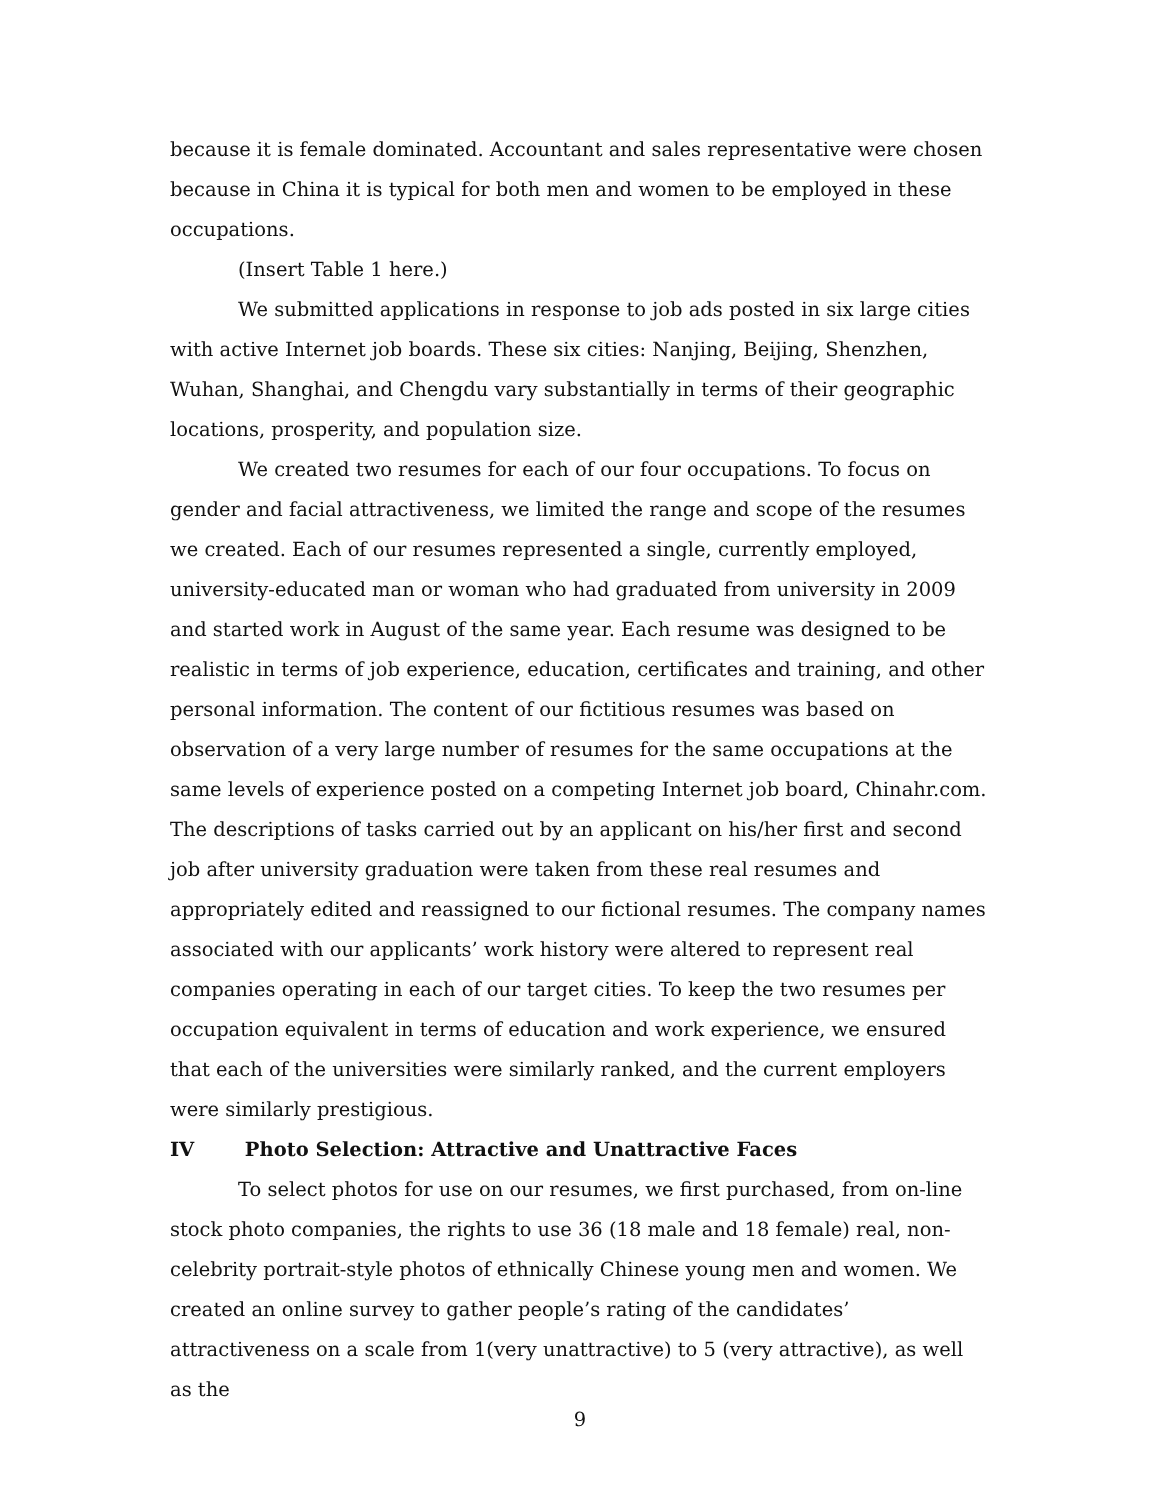because it is female dominated. Accountant and sales representative were chosen because in China it is typical for both men and women to be employed in these occupations.
(Insert Table 1 here.)
We submitted applications in response to job ads posted in six large cities with active Internet job boards. These six cities: Nanjing, Beijing, Shenzhen, Wuhan, Shanghai, and Chengdu vary substantially in terms of their geographic locations, prosperity, and population size.
We created two resumes for each of our four occupations. To focus on gender and facial attractiveness, we limited the range and scope of the resumes we created. Each of our resumes represented a single, currently employed, university-educated man or woman who had graduated from university in 2009 and started work in August of the same year. Each resume was designed to be realistic in terms of job experience, education, certificates and training, and other personal information. The content of our fictitious resumes was based on observation of a very large number of resumes for the same occupations at the same levels of experience posted on a competing Internet job board, Chinahr.com. The descriptions of tasks carried out by an applicant on his/her first and second job after university graduation were taken from these real resumes and appropriately edited and reassigned to our fictional resumes. The company names associated with our applicants’ work history were altered to represent real companies operating in each of our target cities. To keep the two resumes per occupation equivalent in terms of education and work experience, we ensured that each of the universities were similarly ranked, and the current employers were similarly prestigious.
IV Photo Selection: Attractive and Unattractive Faces
To select photos for use on our resumes, we first purchased, from on-line stock photo companies, the rights to use 36 (18 male and 18 female) real, non-celebrity portrait-style photos of ethnically Chinese young men and women. We created an online survey to gather people’s rating of the candidates’ attractiveness on a scale from 1(very unattractive) to 5 (very attractive), as well as the
9